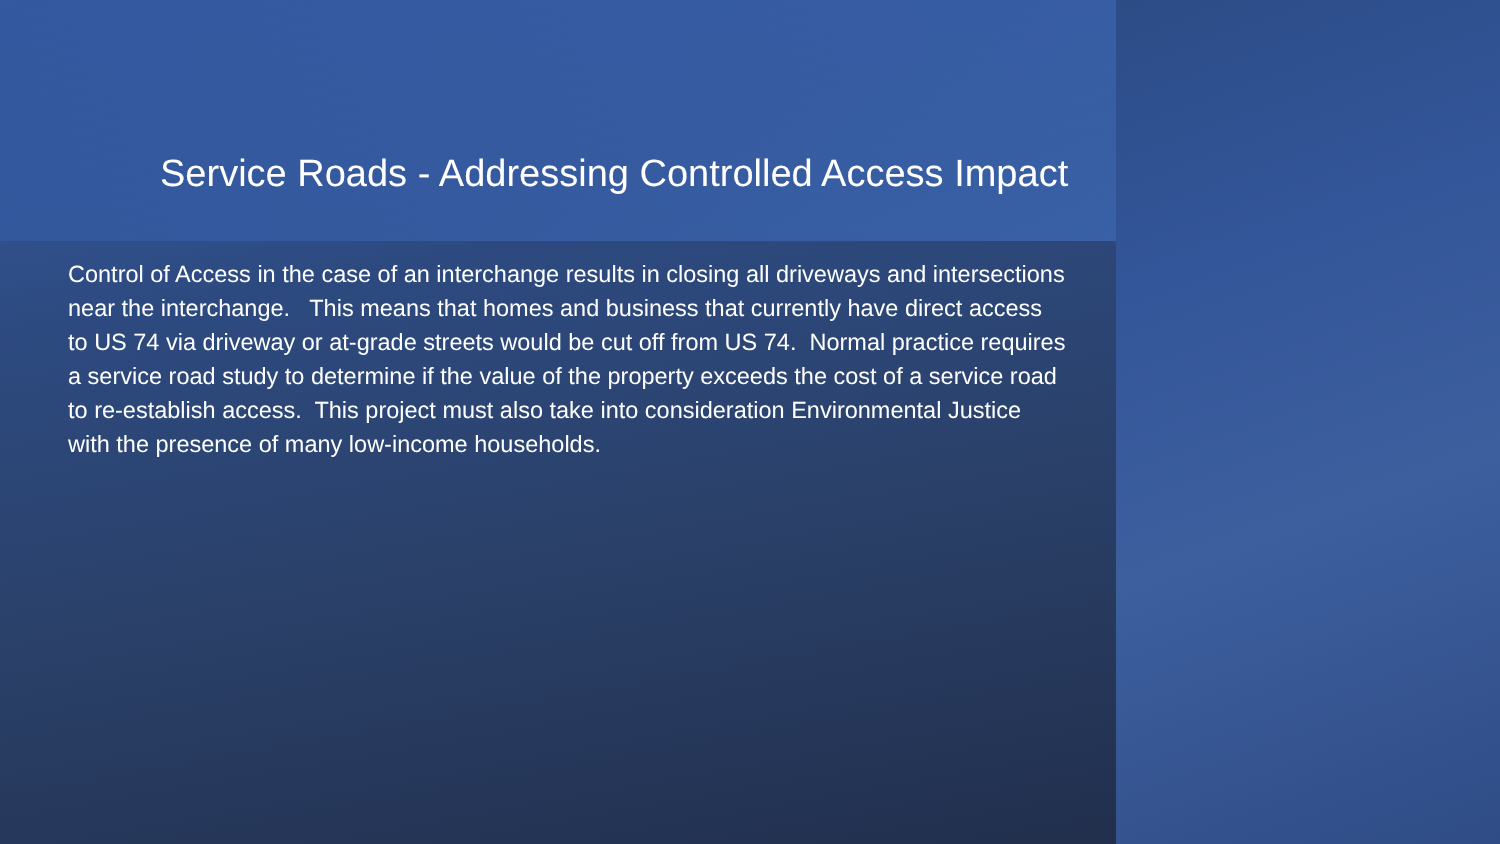Service Roads - Addressing Controlled Access Impact
Control of Access in the case of an interchange results in closing all driveways and intersections near the interchange. This means that homes and business that currently have direct access to US 74 via driveway or at-grade streets would be cut off from US 74. Normal practice requires a service road study to determine if the value of the property exceeds the cost of a service road to re-establish access. This project must also take into consideration Environmental Justice with the presence of many low-income households.